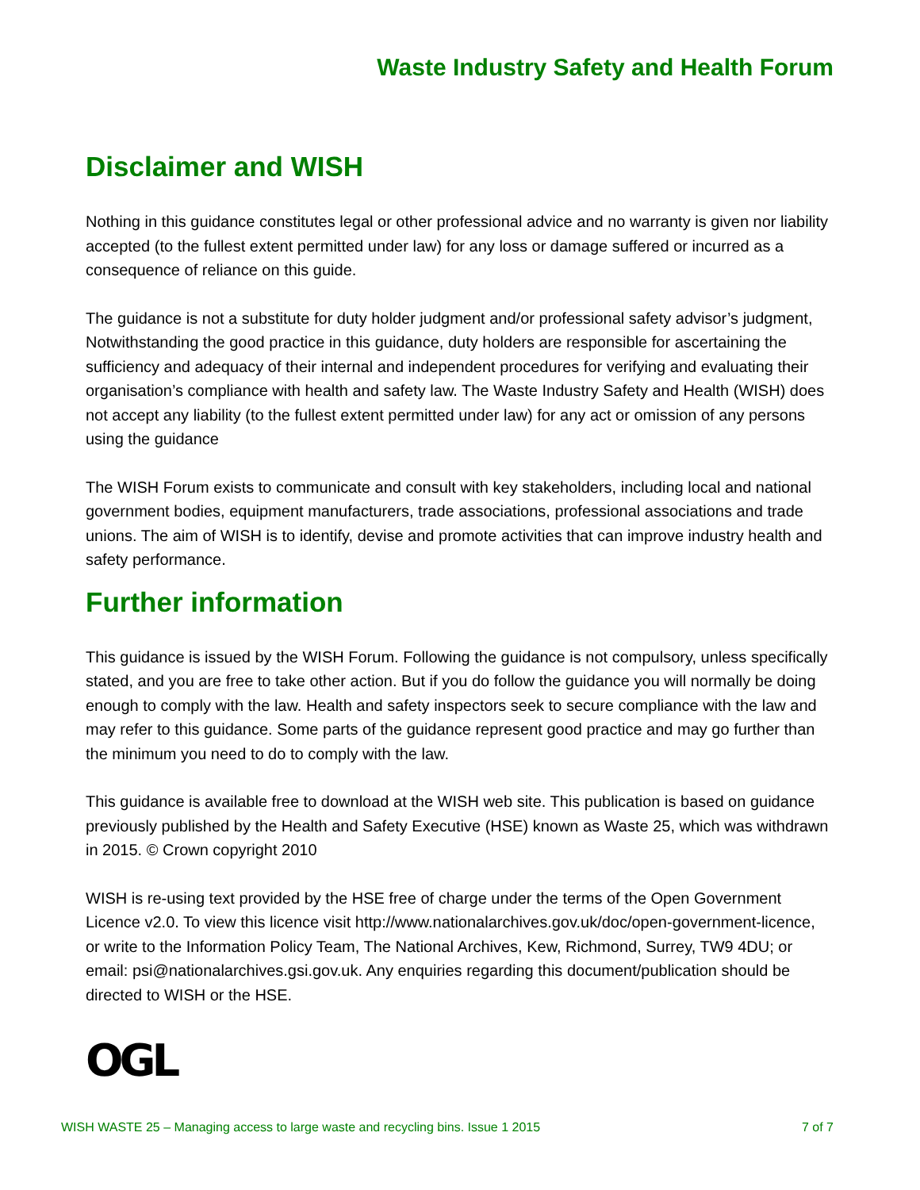Waste Industry Safety and Health Forum
Disclaimer and WISH
Nothing in this guidance constitutes legal or other professional advice and no warranty is given nor liability accepted (to the fullest extent permitted under law) for any loss or damage suffered or incurred as a consequence of reliance on this guide.
The guidance is not a substitute for duty holder judgment and/or professional safety advisor’s judgment, Notwithstanding the good practice in this guidance, duty holders are responsible for ascertaining the sufficiency and adequacy of their internal and independent procedures for verifying and evaluating their organisation’s compliance with health and safety law. The Waste Industry Safety and Health (WISH) does not accept any liability (to the fullest extent permitted under law) for any act or omission of any persons using the guidance
The WISH Forum exists to communicate and consult with key stakeholders, including local and national government bodies, equipment manufacturers, trade associations, professional associations and trade unions. The aim of WISH is to identify, devise and promote activities that can improve industry health and safety performance.
Further information
This guidance is issued by the WISH Forum. Following the guidance is not compulsory, unless specifically stated, and you are free to take other action. But if you do follow the guidance you will normally be doing enough to comply with the law. Health and safety inspectors seek to secure compliance with the law and may refer to this guidance. Some parts of the guidance represent good practice and may go further than the minimum you need to do to comply with the law.
This guidance is available free to download at the WISH web site. This publication is based on guidance previously published by the Health and Safety Executive (HSE) known as Waste 25, which was withdrawn in 2015. © Crown copyright 2010
WISH is re-using text provided by the HSE free of charge under the terms of the Open Government Licence v2.0. To view this licence visit http://www.nationalarchives.gov.uk/doc/open-government-licence, or write to the Information Policy Team, The National Archives, Kew, Richmond, Surrey, TW9 4DU; or email: psi@nationalarchives.gsi.gov.uk. Any enquiries regarding this document/publication should be directed to WISH or the HSE.
OGL
WISH WASTE 25 – Managing access to large waste and recycling bins. Issue 1 2015 7 of 7